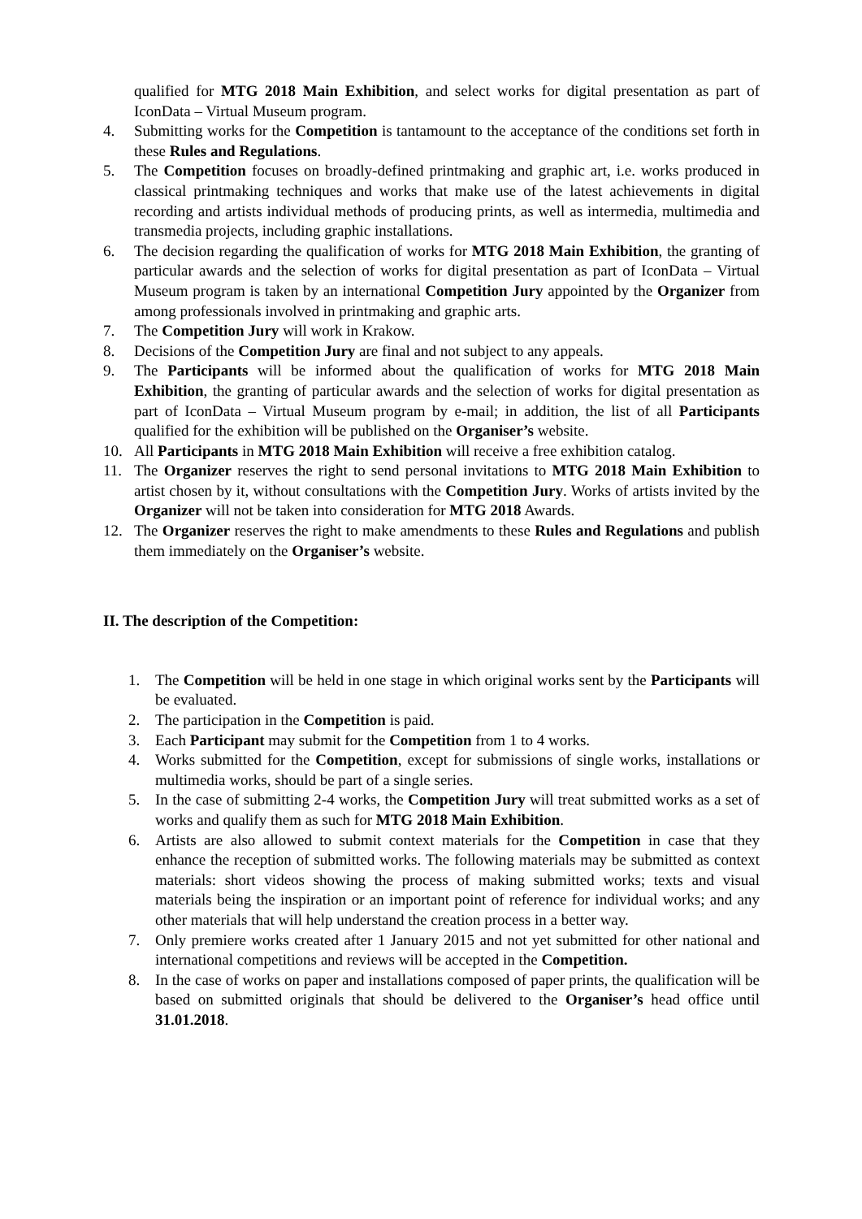qualified for MTG 2018 Main Exhibition, and select works for digital presentation as part of IconData – Virtual Museum program.
4. Submitting works for the Competition is tantamount to the acceptance of the conditions set forth in these Rules and Regulations.
5. The Competition focuses on broadly-defined printmaking and graphic art, i.e. works produced in classical printmaking techniques and works that make use of the latest achievements in digital recording and artists individual methods of producing prints, as well as intermedia, multimedia and transmedia projects, including graphic installations.
6. The decision regarding the qualification of works for MTG 2018 Main Exhibition, the granting of particular awards and the selection of works for digital presentation as part of IconData – Virtual Museum program is taken by an international Competition Jury appointed by the Organizer from among professionals involved in printmaking and graphic arts.
7. The Competition Jury will work in Krakow.
8. Decisions of the Competition Jury are final and not subject to any appeals.
9. The Participants will be informed about the qualification of works for MTG 2018 Main Exhibition, the granting of particular awards and the selection of works for digital presentation as part of IconData – Virtual Museum program by e-mail; in addition, the list of all Participants qualified for the exhibition will be published on the Organiser’s website.
10. All Participants in MTG 2018 Main Exhibition will receive a free exhibition catalog.
11. The Organizer reserves the right to send personal invitations to MTG 2018 Main Exhibition to artist chosen by it, without consultations with the Competition Jury. Works of artists invited by the Organizer will not be taken into consideration for MTG 2018 Awards.
12. The Organizer reserves the right to make amendments to these Rules and Regulations and publish them immediately on the Organiser’s website.
II. The description of the Competition:
1. The Competition will be held in one stage in which original works sent by the Participants will be evaluated.
2. The participation in the Competition is paid.
3. Each Participant may submit for the Competition from 1 to 4 works.
4. Works submitted for the Competition, except for submissions of single works, installations or multimedia works, should be part of a single series.
5. In the case of submitting 2-4 works, the Competition Jury will treat submitted works as a set of works and qualify them as such for MTG 2018 Main Exhibition.
6. Artists are also allowed to submit context materials for the Competition in case that they enhance the reception of submitted works. The following materials may be submitted as context materials: short videos showing the process of making submitted works; texts and visual materials being the inspiration or an important point of reference for individual works; and any other materials that will help understand the creation process in a better way.
7. Only premiere works created after 1 January 2015 and not yet submitted for other national and international competitions and reviews will be accepted in the Competition.
8. In the case of works on paper and installations composed of paper prints, the qualification will be based on submitted originals that should be delivered to the Organiser’s head office until 31.01.2018.